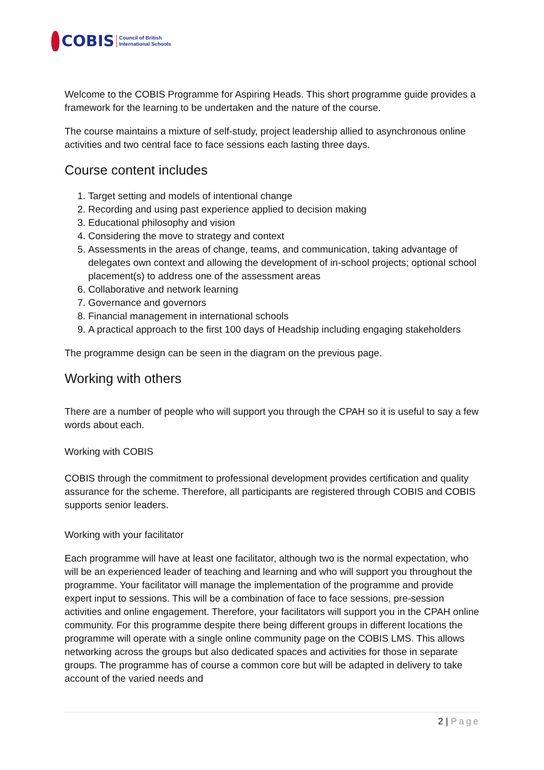COBIS Council of British
International Schools
Welcome to the COBIS Programme for Aspiring Heads. This short programme guide provides a framework for the learning to be undertaken and the nature of the course.
The course maintains a mixture of self-study, project leadership allied to asynchronous online activities and two central face to face sessions each lasting three days.
Course content includes
1. Target setting and models of intentional change
2. Recording and using past experience applied to decision making
3. Educational philosophy and vision
4. Considering the move to strategy and context
5. Assessments in the areas of change, teams, and communication, taking advantage of delegates own context and allowing the development of in-school projects; optional school placement(s) to address one of the assessment areas
6. Collaborative and network learning
7. Governance and governors
8. Financial management in international schools
9. A practical approach to the first 100 days of Headship including engaging stakeholders
The programme design can be seen in the diagram on the previous page.
Working with others
There are a number of people who will support you through the CPAH so it is useful to say a few words about each.
Working with COBIS
COBIS through the commitment to professional development provides certification and quality assurance for the scheme. Therefore, all participants are registered through COBIS and COBIS supports senior leaders.
Working with your facilitator
Each programme will have at least one facilitator, although two is the normal expectation, who will be an experienced leader of teaching and learning and who will support you throughout the programme. Your facilitator will manage the implementation of the programme and provide expert input to sessions. This will be a combination of face to face sessions, pre-session activities and online engagement. Therefore, your facilitators will support you in the CPAH online community. For this programme despite there being different groups in different locations the programme will operate with a single online community page on the COBIS LMS. This allows networking across the groups but also dedicated spaces and activities for those in separate groups. The programme has of course a common core but will be adapted in delivery to take account of the varied needs and
2 | Page